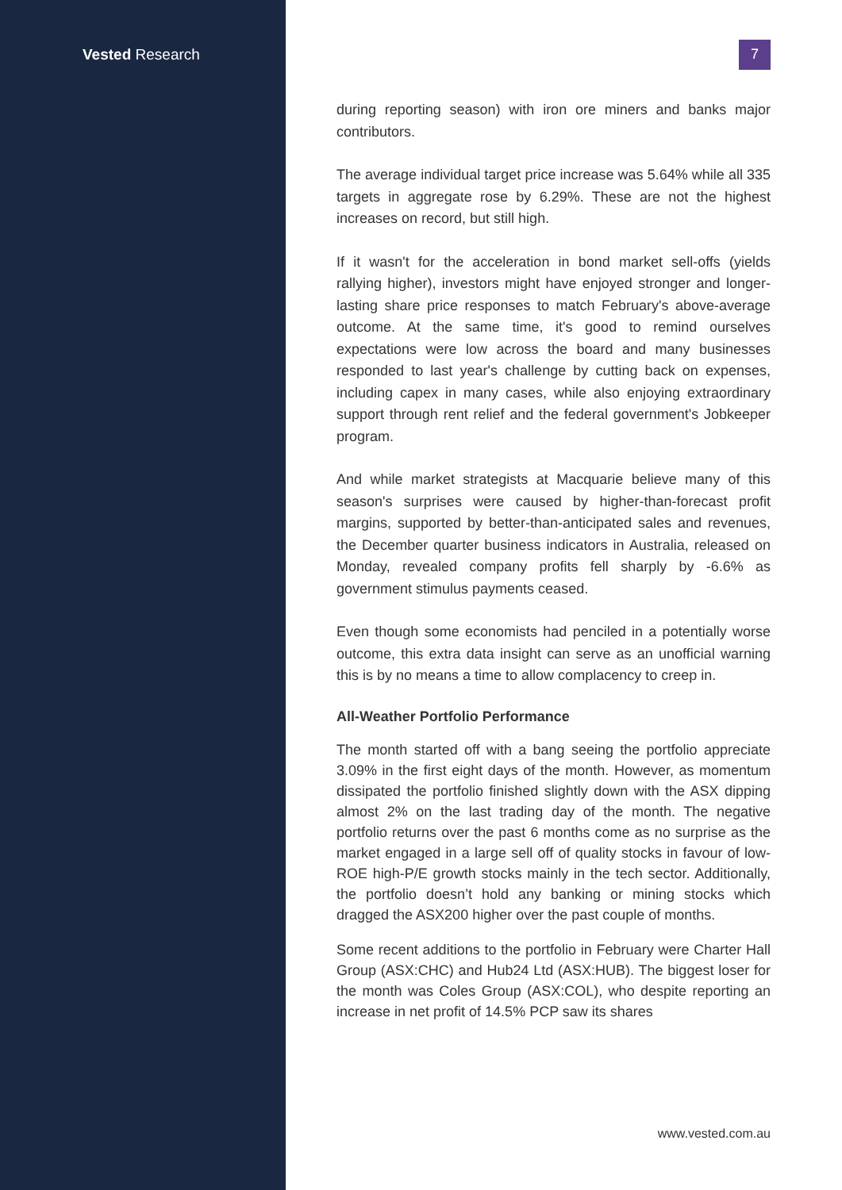Vested Research
7
during reporting season) with iron ore miners and banks major contributors.
The average individual target price increase was 5.64% while all 335 targets in aggregate rose by 6.29%. These are not the highest increases on record, but still high.
If it wasn't for the acceleration in bond market sell-offs (yields rallying higher), investors might have enjoyed stronger and longer-lasting share price responses to match February's above-average outcome. At the same time, it's good to remind ourselves expectations were low across the board and many businesses responded to last year's challenge by cutting back on expenses, including capex in many cases, while also enjoying extraordinary support through rent relief and the federal government's Jobkeeper program.
And while market strategists at Macquarie believe many of this season's surprises were caused by higher-than-forecast profit margins, supported by better-than-anticipated sales and revenues, the December quarter business indicators in Australia, released on Monday, revealed company profits fell sharply by -6.6% as government stimulus payments ceased.
Even though some economists had penciled in a potentially worse outcome, this extra data insight can serve as an unofficial warning this is by no means a time to allow complacency to creep in.
All-Weather Portfolio Performance
The month started off with a bang seeing the portfolio appreciate 3.09% in the first eight days of the month. However, as momentum dissipated the portfolio finished slightly down with the ASX dipping almost 2% on the last trading day of the month. The negative portfolio returns over the past 6 months come as no surprise as the market engaged in a large sell off of quality stocks in favour of low-ROE high-P/E growth stocks mainly in the tech sector. Additionally, the portfolio doesn’t hold any banking or mining stocks which dragged the ASX200 higher over the past couple of months.
Some recent additions to the portfolio in February were Charter Hall Group (ASX:CHC) and Hub24 Ltd (ASX:HUB). The biggest loser for the month was Coles Group (ASX:COL), who despite reporting an increase in net profit of 14.5% PCP saw its shares
www.vested.com.au